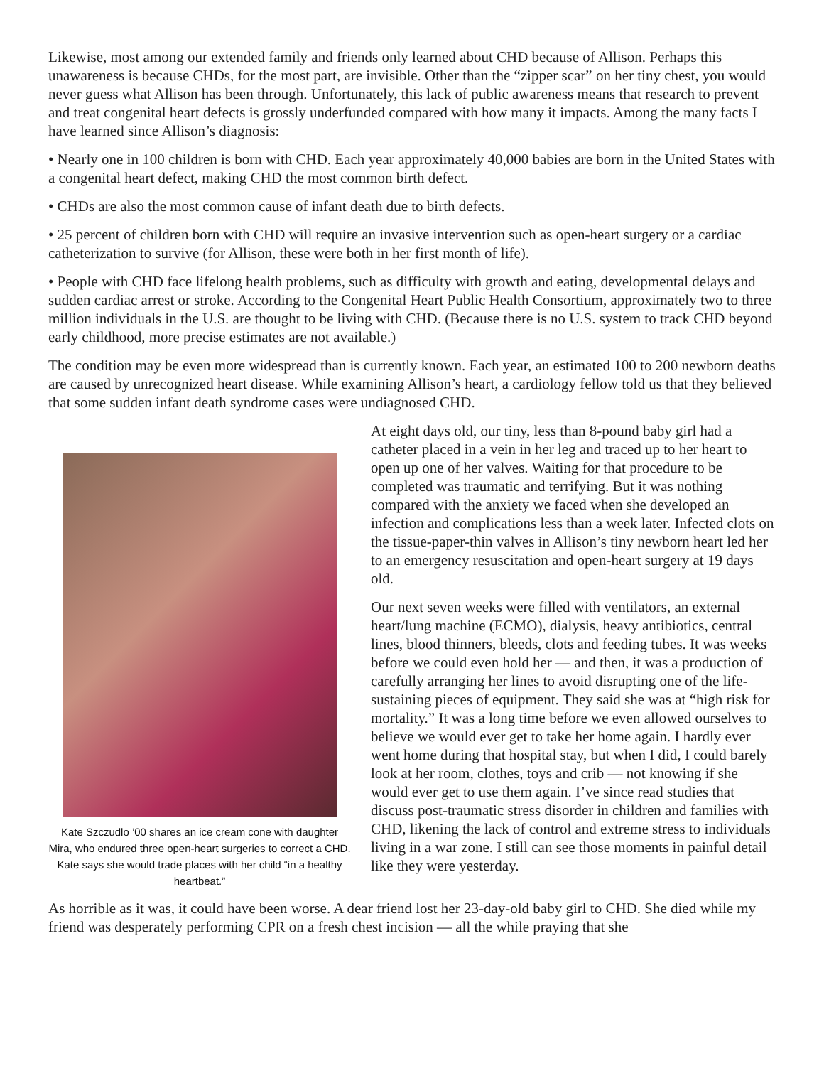Likewise, most among our extended family and friends only learned about CHD because of Allison. Perhaps this unawareness is because CHDs, for the most part, are invisible. Other than the “zipper scar” on her tiny chest, you would never guess what Allison has been through. Unfortunately, this lack of public awareness means that research to prevent and treat congenital heart defects is grossly underfunded compared with how many it impacts. Among the many facts I have learned since Allison’s diagnosis:
• Nearly one in 100 children is born with CHD. Each year approximately 40,000 babies are born in the United States with a congenital heart defect, making CHD the most common birth defect.
• CHDs are also the most common cause of infant death due to birth defects.
• 25 percent of children born with CHD will require an invasive intervention such as open-heart surgery or a cardiac catheterization to survive (for Allison, these were both in her first month of life).
• People with CHD face lifelong health problems, such as difficulty with growth and eating, developmental delays and sudden cardiac arrest or stroke. According to the Congenital Heart Public Health Consortium, approximately two to three million individuals in the U.S. are thought to be living with CHD. (Because there is no U.S. system to track CHD beyond early childhood, more precise estimates are not available.)
The condition may be even more widespread than is currently known. Each year, an estimated 100 to 200 newborn deaths are caused by unrecognized heart disease. While examining Allison’s heart, a cardiology fellow told us that they believed that some sudden infant death syndrome cases were undiagnosed CHD.
Kate Szczudlo ’00 shares an ice cream cone with daughter Mira, who endured three open-heart surgeries to correct a CHD. Kate says she would trade places with her child “in a healthy heartbeat.”
At eight days old, our tiny, less than 8-pound baby girl had a catheter placed in a vein in her leg and traced up to her heart to open up one of her valves. Waiting for that procedure to be completed was traumatic and terrifying. But it was nothing compared with the anxiety we faced when she developed an infection and complications less than a week later. Infected clots on the tissue-paper-thin valves in Allison’s tiny newborn heart led her to an emergency resuscitation and open-heart surgery at 19 days old.
Our next seven weeks were filled with ventilators, an external heart/lung machine (ECMO), dialysis, heavy antibiotics, central lines, blood thinners, bleeds, clots and feeding tubes. It was weeks before we could even hold her — and then, it was a production of carefully arranging her lines to avoid disrupting one of the life-sustaining pieces of equipment. They said she was at “high risk for mortality.” It was a long time before we even allowed ourselves to believe we would ever get to take her home again. I hardly ever went home during that hospital stay, but when I did, I could barely look at her room, clothes, toys and crib — not knowing if she would ever get to use them again. I’ve since read studies that discuss post-traumatic stress disorder in children and families with CHD, likening the lack of control and extreme stress to individuals living in a war zone. I still can see those moments in painful detail like they were yesterday.
As horrible as it was, it could have been worse. A dear friend lost her 23-day-old baby girl to CHD. She died while my friend was desperately performing CPR on a fresh chest incision — all the while praying that she